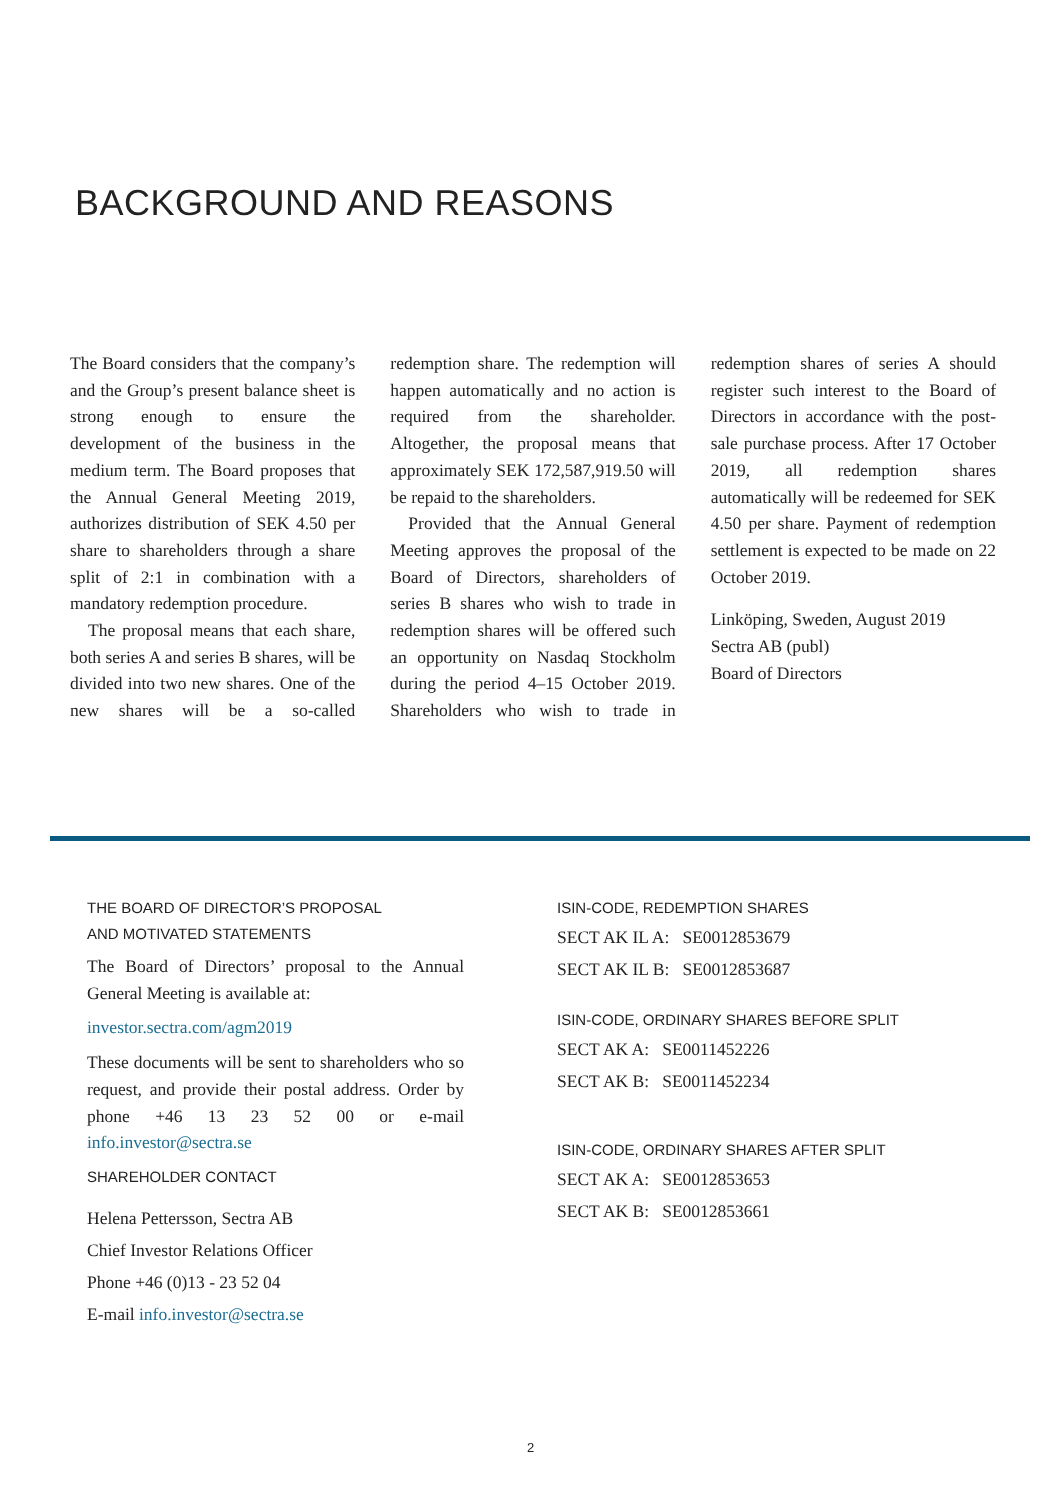BACKGROUND AND REASONS
The Board considers that the company’s and the Group’s present balance sheet is strong enough to ensure the development of the business in the medium term. The Board proposes that the Annual General Meeting 2019, authorizes distribution of SEK 4.50 per share to shareholders through a share split of 2:1 in combination with a mandatory redemption procedure.
The proposal means that each share, both series A and series B shares, will be divided into two new shares. One of the new shares will be a so-called redemption share. The redemption will happen automatically and no action is required from the shareholder. Altogether, the proposal means that approximately SEK 172,587,919.50 will be repaid to the shareholders.
Provided that the Annual General Meeting approves the proposal of the Board of Directors, shareholders of series B shares who wish to trade in redemption shares will be offered such an opportunity on Nasdaq Stockholm during the period 4–15 October 2019. Shareholders who wish to trade in redemption shares of series A should register such interest to the Board of Directors in accordance with the post-sale purchase process. After 17 October 2019, all redemption shares automatically will be redeemed for SEK 4.50 per share. Payment of redemption settlement is expected to be made on 22 October 2019.
Linköping, Sweden, August 2019
Sectra AB (publ)
Board of Directors
THE BOARD OF DIRECTOR’S PROPOSAL
AND MOTIVATED STATEMENTS
The Board of Directors’ proposal to the Annual General Meeting is available at:
investor.sectra.com/agm2019
These documents will be sent to shareholders who so request, and provide their postal address. Order by phone +46 13 23 52 00 or e-mail info.investor@sectra.se
SHAREHOLDER CONTACT
Helena Pettersson, Sectra AB
Chief Investor Relations Officer
Phone +46 (0)13 - 23 52 04
E-mail info.investor@sectra.se
ISIN-CODE, REDEMPTION SHARES
SECT AK IL A: SE0012853679
SECT AK IL B: SE0012853687
ISIN-CODE, ORDINARY SHARES BEFORE SPLIT
SECT AK A: SE0011452226
SECT AK B: SE0011452234
ISIN-CODE, ORDINARY SHARES AFTER SPLIT
SECT AK A: SE0012853653
SECT AK B: SE0012853661
2